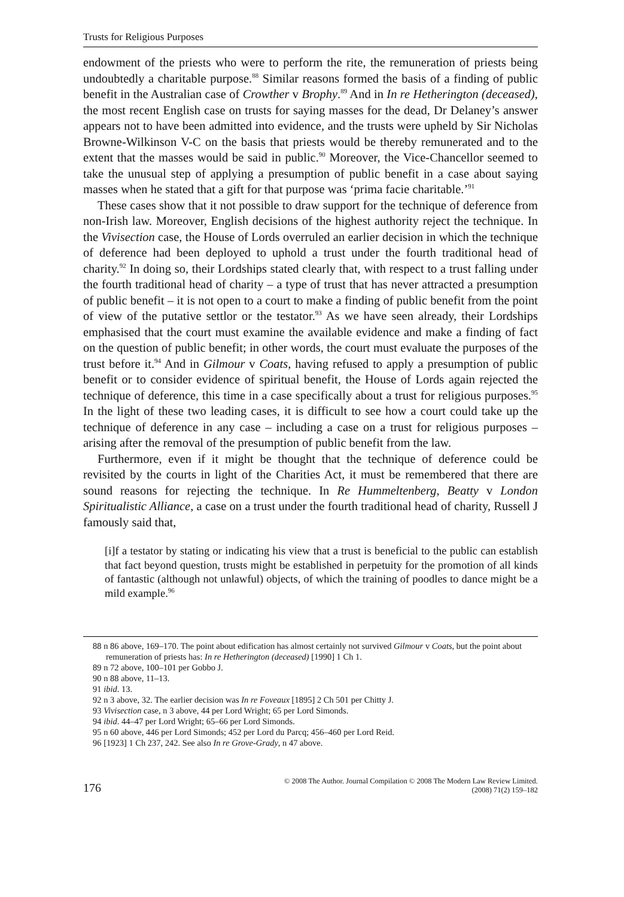Trusts for Religious Purposes
endowment of the priests who were to perform the rite, the remuneration of priests being undoubtedly a charitable purpose.<sup>88</sup> Similar reasons formed the basis of a finding of public benefit in the Australian case of Crowther v Brophy.<sup>89</sup> And in In re Hetherington (deceased), the most recent English case on trusts for saying masses for the dead, Dr Delaney’s answer appears not to have been admitted into evidence, and the trusts were upheld by Sir Nicholas Browne-Wilkinson V-C on the basis that priests would be thereby remunerated and to the extent that the masses would be said in public.<sup>90</sup> Moreover, the Vice-Chancellor seemed to take the unusual step of applying a presumption of public benefit in a case about saying masses when he stated that a gift for that purpose was ‘prima facie charitable.’<sup>91</sup>
These cases show that it not possible to draw support for the technique of deference from non-Irish law. Moreover, English decisions of the highest authority reject the technique. In the Vivisection case, the House of Lords overruled an earlier decision in which the technique of deference had been deployed to uphold a trust under the fourth traditional head of charity.<sup>92</sup> In doing so, their Lordships stated clearly that, with respect to a trust falling under the fourth traditional head of charity – a type of trust that has never attracted a presumption of public benefit – it is not open to a court to make a finding of public benefit from the point of view of the putative settlor or the testator.<sup>93</sup> As we have seen already, their Lordships emphasised that the court must examine the available evidence and make a finding of fact on the question of public benefit; in other words, the court must evaluate the purposes of the trust before it.<sup>94</sup> And in Gilmour v Coats, having refused to apply a presumption of public benefit or to consider evidence of spiritual benefit, the House of Lords again rejected the technique of deference, this time in a case specifically about a trust for religious purposes.<sup>95</sup> In the light of these two leading cases, it is difficult to see how a court could take up the technique of deference in any case – including a case on a trust for religious purposes – arising after the removal of the presumption of public benefit from the law.
Furthermore, even if it might be thought that the technique of deference could be revisited by the courts in light of the Charities Act, it must be remembered that there are sound reasons for rejecting the technique. In Re Hummeltenberg, Beatty v London Spiritualistic Alliance, a case on a trust under the fourth traditional head of charity, Russell J famously said that,
[i]f a testator by stating or indicating his view that a trust is beneficial to the public can establish that fact beyond question, trusts might be established in perpetuity for the promotion of all kinds of fantastic (although not unlawful) objects, of which the training of poodles to dance might be a mild example.<sup>96</sup>
88 n 86 above, 169–170. The point about edification has almost certainly not survived Gilmour v Coats, but the point about remuneration of priests has: In re Hetherington (deceased) [1990] 1 Ch 1.
89 n 72 above, 100–101 per Gobbo J.
90 n 88 above, 11–13.
91 ibid. 13.
92 n 3 above, 32. The earlier decision was In re Foveaux [1895] 2 Ch 501 per Chitty J.
93 Vivisection case, n 3 above, 44 per Lord Wright; 65 per Lord Simonds.
94 ibid. 44–47 per Lord Wright; 65–66 per Lord Simonds.
95 n 60 above, 446 per Lord Simonds; 452 per Lord du Parcq; 456–460 per Lord Reid.
96 [1923] 1 Ch 237, 242. See also In re Grove-Grady, n 47 above.
176 © 2008 The Author. Journal Compilation © 2008 The Modern Law Review Limited.
(2008) 71(2) 159–182